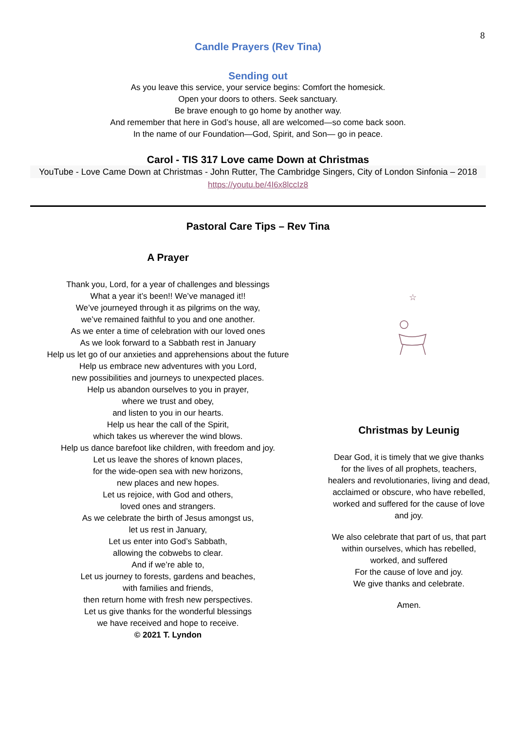8
Candle Prayers (Rev Tina)
Sending out
As you leave this service, your service begins: Comfort the homesick.
Open your doors to others. Seek sanctuary.
Be brave enough to go home by another way.
And remember that here in God’s house, all are welcomed—so come back soon.
In the name of our Foundation—God, Spirit, and Son— go in peace.
Carol - TIS 317 Love came Down at Christmas
YouTube - Love Came Down at Christmas - John Rutter, The Cambridge Singers, City of London Sinfonia – 2018
https://youtu.be/4I6x8lccIz8
Pastoral Care Tips – Rev Tina
A Prayer
Thank you, Lord, for a year of challenges and blessings
What a year it’s been!! We’ve managed it!!
We’ve journeyed through it as pilgrims on the way,
we’ve remained faithful to you and one another.
As we enter a time of celebration with our loved ones
As we look forward to a Sabbath rest in January
Help us let go of our anxieties and apprehensions about the future
Help us embrace new adventures with you Lord,
new possibilities and journeys to unexpected places.
Help us abandon ourselves to you in prayer,
where we trust and obey,
and listen to you in our hearts.
Help us hear the call of the Spirit,
which takes us wherever the wind blows.
Help us dance barefoot like children, with freedom and joy.
Let us leave the shores of known places,
for the wide-open sea with new horizons,
new places and new hopes.
Let us rejoice, with God and others,
loved ones and strangers.
As we celebrate the birth of Jesus amongst us,
let us rest in January,
Let us enter into God’s Sabbath,
allowing the cobwebs to clear.
And if we’re able to,
Let us journey to forests, gardens and beaches,
with families and friends,
then return home with fresh new perspectives.
Let us give thanks for the wonderful blessings
we have received and hope to receive.
© 2021 T. Lyndon
☆
Christmas by Leunig
Dear God, it is timely that we give thanks
for the lives of all prophets, teachers,
healers and revolutionaries, living and dead,
acclaimed or obscure, who have rebelled,
worked and suffered for the cause of love
and joy.
We also celebrate that part of us, that part
within ourselves, which has rebelled,
worked, and suffered
For the cause of love and joy.
We give thanks and celebrate.
Amen.